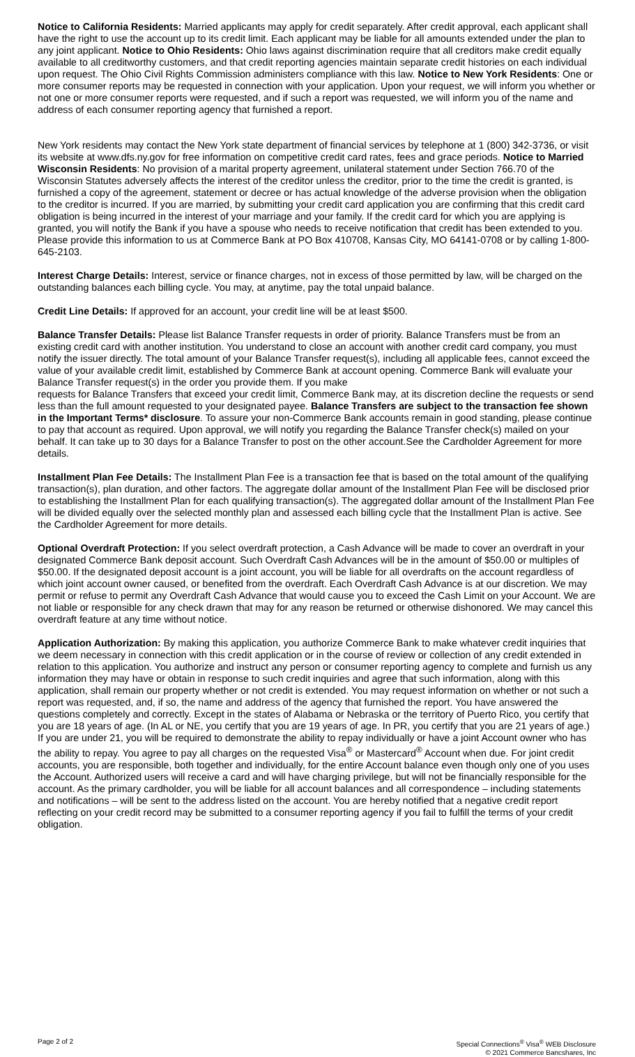Notice to California Residents: Married applicants may apply for credit separately. After credit approval, each applicant shall have the right to use the account up to its credit limit. Each applicant may be liable for all amounts extended under the plan to any joint applicant. Notice to Ohio Residents: Ohio laws against discrimination require that all creditors make credit equally available to all creditworthy customers, and that credit reporting agencies maintain separate credit histories on each individual upon request. The Ohio Civil Rights Commission administers compliance with this law. Notice to New York Residents: One or more consumer reports may be requested in connection with your application. Upon your request, we will inform you whether or not one or more consumer reports were requested, and if such a report was requested, we will inform you of the name and address of each consumer reporting agency that furnished a report.
New York residents may contact the New York state department of financial services by telephone at 1 (800) 342-3736, or visit its website at www.dfs.ny.gov for free information on competitive credit card rates, fees and grace periods. Notice to Married Wisconsin Residents: No provision of a marital property agreement, unilateral statement under Section 766.70 of the Wisconsin Statutes adversely affects the interest of the creditor unless the creditor, prior to the time the credit is granted, is furnished a copy of the agreement, statement or decree or has actual knowledge of the adverse provision when the obligation to the creditor is incurred. If you are married, by submitting your credit card application you are confirming that this credit card obligation is being incurred in the interest of your marriage and your family. If the credit card for which you are applying is granted, you will notify the Bank if you have a spouse who needs to receive notification that credit has been extended to you. Please provide this information to us at Commerce Bank at PO Box 410708, Kansas City, MO 64141-0708 or by calling 1-800-645-2103.
Interest Charge Details: Interest, service or finance charges, not in excess of those permitted by law, will be charged on the outstanding balances each billing cycle. You may, at anytime, pay the total unpaid balance.
Credit Line Details: If approved for an account, your credit line will be at least $500.
Balance Transfer Details: Please list Balance Transfer requests in order of priority. Balance Transfers must be from an existing credit card with another institution. You understand to close an account with another credit card company, you must notify the issuer directly. The total amount of your Balance Transfer request(s), including all applicable fees, cannot exceed the value of your available credit limit, established by Commerce Bank at account opening. Commerce Bank will evaluate your Balance Transfer request(s) in the order you provide them. If you make
requests for Balance Transfers that exceed your credit limit, Commerce Bank may, at its discretion decline the requests or send less than the full amount requested to your designated payee. Balance Transfers are subject to the transaction fee shown in the Important Terms* disclosure. To assure your non-Commerce Bank accounts remain in good standing, please continue to pay that account as required. Upon approval, we will notify you regarding the Balance Transfer check(s) mailed on your behalf. It can take up to 30 days for a Balance Transfer to post on the other account.See the Cardholder Agreement for more details.
Installment Plan Fee Details: The Installment Plan Fee is a transaction fee that is based on the total amount of the qualifying transaction(s), plan duration, and other factors. The aggregate dollar amount of the Installment Plan Fee will be disclosed prior to establishing the Installment Plan for each qualifying transaction(s). The aggregated dollar amount of the Installment Plan Fee will be divided equally over the selected monthly plan and assessed each billing cycle that the Installment Plan is active. See the Cardholder Agreement for more details.
Optional Overdraft Protection: If you select overdraft protection, a Cash Advance will be made to cover an overdraft in your designated Commerce Bank deposit account. Such Overdraft Cash Advances will be in the amount of $50.00 or multiples of $50.00. If the designated deposit account is a joint account, you will be liable for all overdrafts on the account regardless of which joint account owner caused, or benefited from the overdraft. Each Overdraft Cash Advance is at our discretion. We may permit or refuse to permit any Overdraft Cash Advance that would cause you to exceed the Cash Limit on your Account. We are not liable or responsible for any check drawn that may for any reason be returned or otherwise dishonored. We may cancel this overdraft feature at any time without notice.
Application Authorization: By making this application, you authorize Commerce Bank to make whatever credit inquiries that we deem necessary in connection with this credit application or in the course of review or collection of any credit extended in relation to this application. You authorize and instruct any person or consumer reporting agency to complete and furnish us any information they may have or obtain in response to such credit inquiries and agree that such information, along with this application, shall remain our property whether or not credit is extended. You may request information on whether or not such a report was requested, and, if so, the name and address of the agency that furnished the report. You have answered the questions completely and correctly. Except in the states of Alabama or Nebraska or the territory of Puerto Rico, you certify that you are 18 years of age. (In AL or NE, you certify that you are 19 years of age. In PR, you certify that you are 21 years of age.) If you are under 21, you will be required to demonstrate the ability to repay individually or have a joint Account owner who has the ability to repay. You agree to pay all charges on the requested Visa<sup>®</sup> or Mastercard<sup>®</sup> Account when due. For joint credit accounts, you are responsible, both together and individually, for the entire Account balance even though only one of you uses the Account. Authorized users will receive a card and will have charging privilege, but will not be financially responsible for the account. As the primary cardholder, you will be liable for all account balances and all correspondence – including statements and notifications – will be sent to the address listed on the account. You are hereby notified that a negative credit report reflecting on your credit record may be submitted to a consumer reporting agency if you fail to fulfill the terms of your credit obligation.
Page 2 of 2 Special Connections<sup>®</sup> Visa<sup>®</sup> WEB Disclosure
© 2021 Commerce Bancshares, Inc